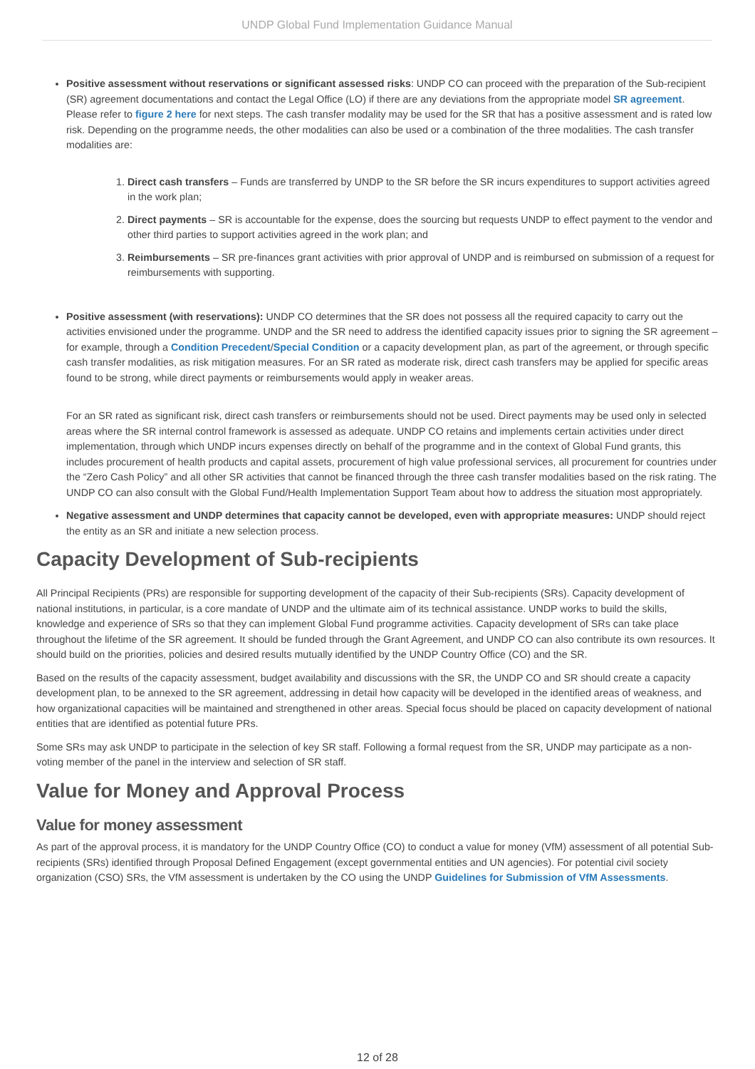UNDP Global Fund Implementation Guidance Manual
Positive assessment without reservations or significant assessed risks: UNDP CO can proceed with the preparation of the Sub-recipient (SR) agreement documentations and contact the Legal Office (LO) if there are any deviations from the appropriate model SR agreement. Please refer to figure 2 here for next steps. The cash transfer modality may be used for the SR that has a positive assessment and is rated low risk. Depending on the programme needs, the other modalities can also be used or a combination of the three modalities. The cash transfer modalities are:
1. Direct cash transfers – Funds are transferred by UNDP to the SR before the SR incurs expenditures to support activities agreed in the work plan;
2. Direct payments – SR is accountable for the expense, does the sourcing but requests UNDP to effect payment to the vendor and other third parties to support activities agreed in the work plan; and
3. Reimbursements – SR pre-finances grant activities with prior approval of UNDP and is reimbursed on submission of a request for reimbursements with supporting.
Positive assessment (with reservations): UNDP CO determines that the SR does not possess all the required capacity to carry out the activities envisioned under the programme. UNDP and the SR need to address the identified capacity issues prior to signing the SR agreement – for example, through a Condition Precedent/Special Condition or a capacity development plan, as part of the agreement, or through specific cash transfer modalities, as risk mitigation measures. For an SR rated as moderate risk, direct cash transfers may be applied for specific areas found to be strong, while direct payments or reimbursements would apply in weaker areas.
For an SR rated as significant risk, direct cash transfers or reimbursements should not be used. Direct payments may be used only in selected areas where the SR internal control framework is assessed as adequate. UNDP CO retains and implements certain activities under direct implementation, through which UNDP incurs expenses directly on behalf of the programme and in the context of Global Fund grants, this includes procurement of health products and capital assets, procurement of high value professional services, all procurement for countries under the “Zero Cash Policy” and all other SR activities that cannot be financed through the three cash transfer modalities based on the risk rating. The UNDP CO can also consult with the Global Fund/Health Implementation Support Team about how to address the situation most appropriately.
Negative assessment and UNDP determines that capacity cannot be developed, even with appropriate measures: UNDP should reject the entity as an SR and initiate a new selection process.
Capacity Development of Sub-recipients
All Principal Recipients (PRs) are responsible for supporting development of the capacity of their Sub-recipients (SRs). Capacity development of national institutions, in particular, is a core mandate of UNDP and the ultimate aim of its technical assistance. UNDP works to build the skills, knowledge and experience of SRs so that they can implement Global Fund programme activities. Capacity development of SRs can take place throughout the lifetime of the SR agreement. It should be funded through the Grant Agreement, and UNDP CO can also contribute its own resources. It should build on the priorities, policies and desired results mutually identified by the UNDP Country Office (CO) and the SR.
Based on the results of the capacity assessment, budget availability and discussions with the SR, the UNDP CO and SR should create a capacity development plan, to be annexed to the SR agreement, addressing in detail how capacity will be developed in the identified areas of weakness, and how organizational capacities will be maintained and strengthened in other areas. Special focus should be placed on capacity development of national entities that are identified as potential future PRs.
Some SRs may ask UNDP to participate in the selection of key SR staff. Following a formal request from the SR, UNDP may participate as a non-voting member of the panel in the interview and selection of SR staff.
Value for Money and Approval Process
Value for money assessment
As part of the approval process, it is mandatory for the UNDP Country Office (CO) to conduct a value for money (VfM) assessment of all potential Sub-recipients (SRs) identified through Proposal Defined Engagement (except governmental entities and UN agencies). For potential civil society organization (CSO) SRs, the VfM assessment is undertaken by the CO using the UNDP Guidelines for Submission of VfM Assessments.
12 of 28